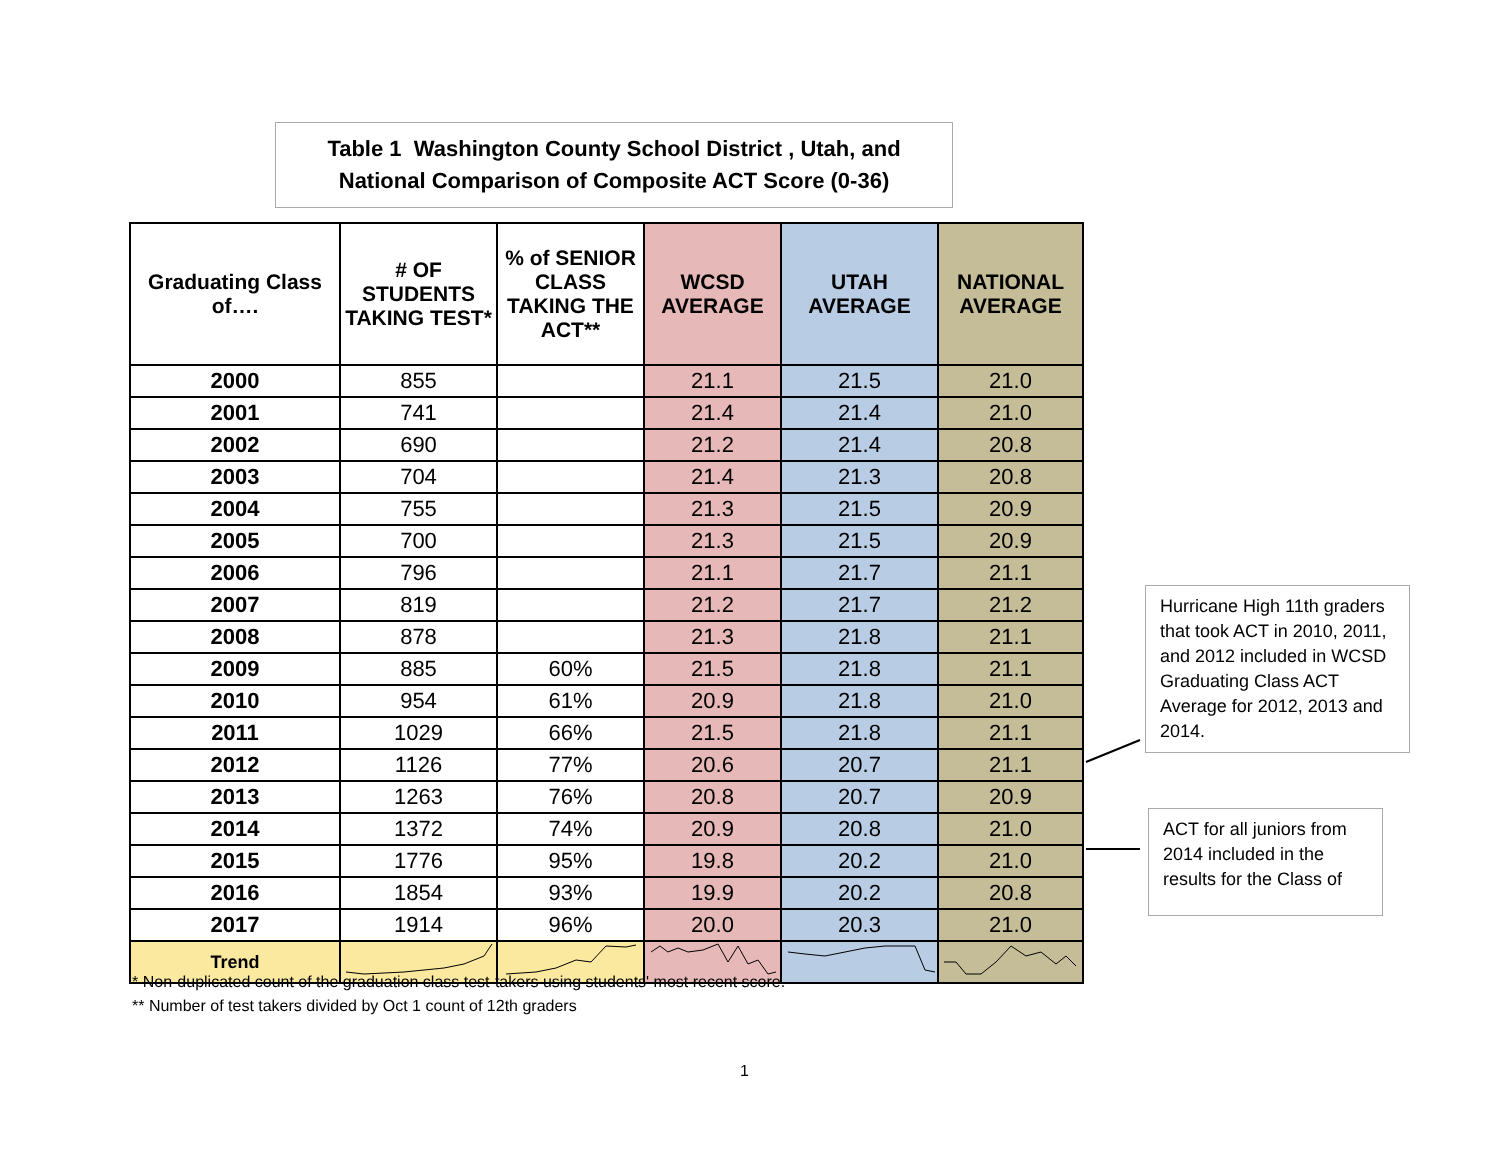Table 1 Washington County School District , Utah, and
National Comparison of Composite ACT Score (0-36)
| Graduating Class of…. | # OF STUDENTS TAKING TEST* | % of SENIOR CLASS TAKING THE ACT** | WCSD AVERAGE | UTAH AVERAGE | NATIONAL AVERAGE |
| --- | --- | --- | --- | --- | --- |
| 2000 | 855 | | 21.1 | 21.5 | 21.0 |
| 2001 | 741 | | 21.4 | 21.4 | 21.0 |
| 2002 | 690 | | 21.2 | 21.4 | 20.8 |
| 2003 | 704 | | 21.4 | 21.3 | 20.8 |
| 2004 | 755 | | 21.3 | 21.5 | 20.9 |
| 2005 | 700 | | 21.3 | 21.5 | 20.9 |
| 2006 | 796 | | 21.1 | 21.7 | 21.1 |
| 2007 | 819 | | 21.2 | 21.7 | 21.2 |
| 2008 | 878 | | 21.3 | 21.8 | 21.1 |
| 2009 | 885 | 60% | 21.5 | 21.8 | 21.1 |
| 2010 | 954 | 61% | 20.9 | 21.8 | 21.0 |
| 2011 | 1029 | 66% | 21.5 | 21.8 | 21.1 |
| 2012 | 1126 | 77% | 20.6 | 20.7 | 21.1 |
| 2013 | 1263 | 76% | 20.8 | 20.7 | 20.9 |
| 2014 | 1372 | 74% | 20.9 | 20.8 | 21.0 |
| 2015 | 1776 | 95% | 19.8 | 20.2 | 21.0 |
| 2016 | 1854 | 93% | 19.9 | 20.2 | 20.8 |
| 2017 | 1914 | 96% | 20.0 | 20.3 | 21.0 |
| Trend | | | | | |
* Non-duplicated count of the graduation class test-takers using students' most recent score.
** Number of test takers divided by Oct 1 count of 12th graders
Hurricane High 11th graders that took ACT in 2010, 2011, and 2012 included in WCSD Graduating Class ACT Average for 2012, 2013 and 2014.
ACT for all juniors from 2014 included in the results for the Class of
1